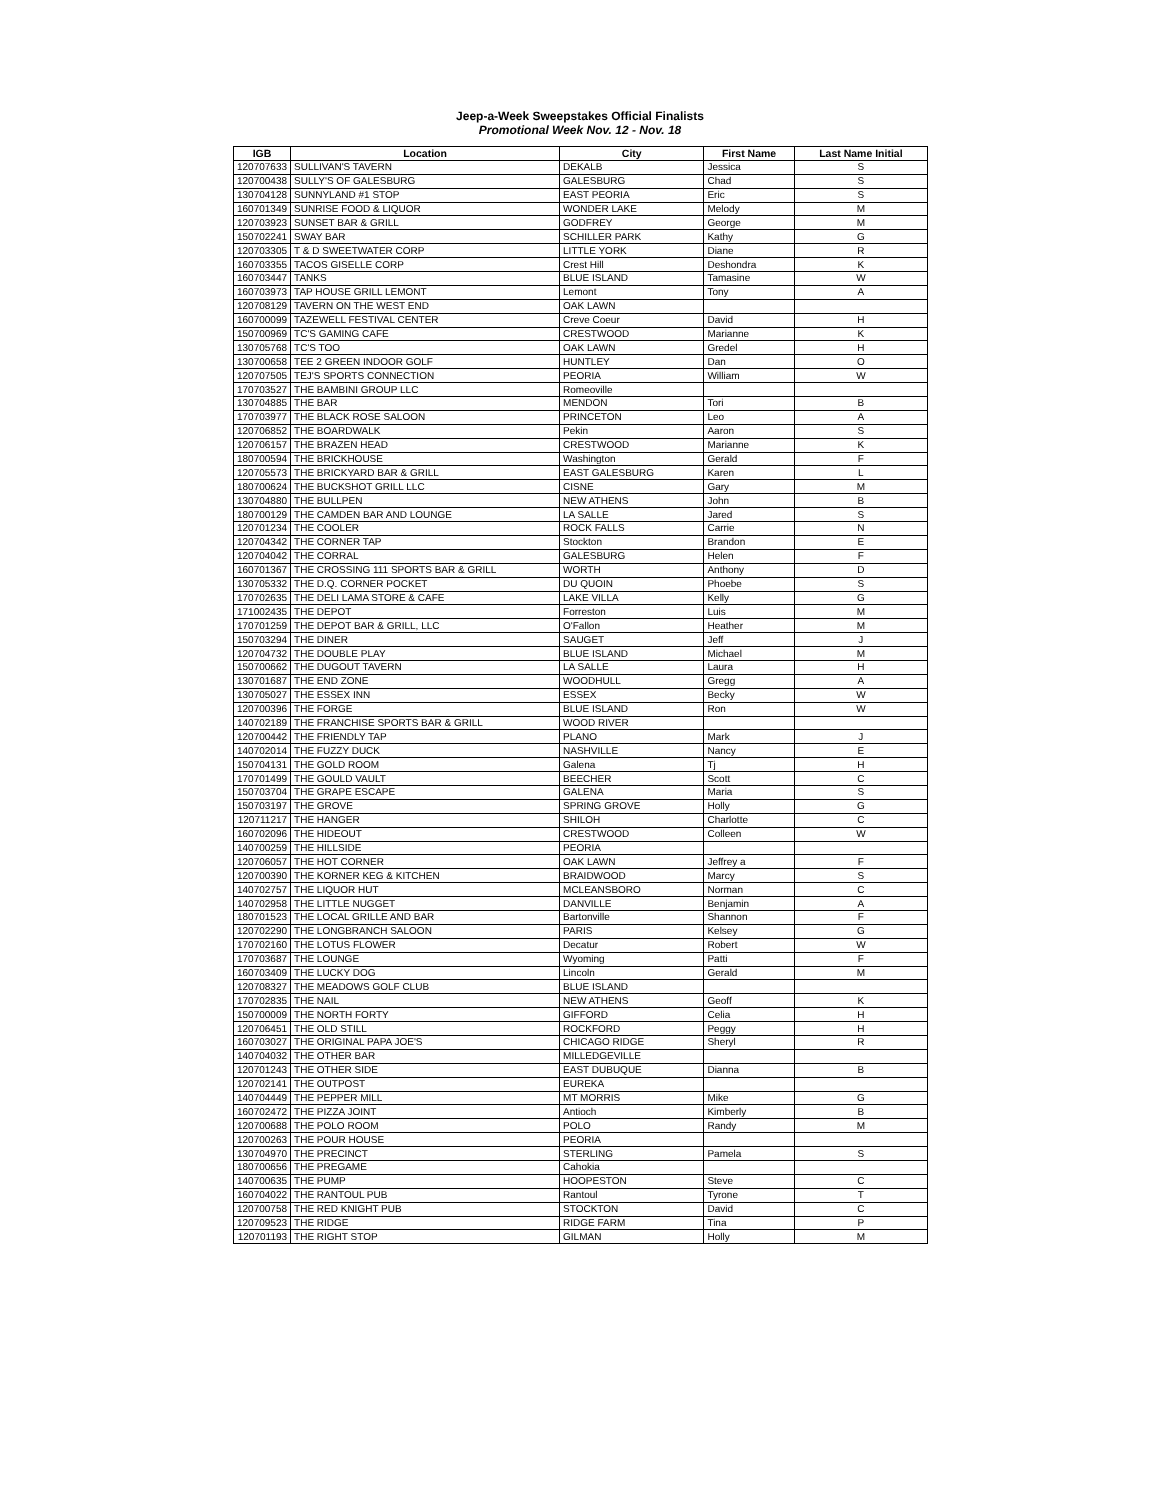Jeep-a-Week Sweepstakes Official Finalists
Promotional Week Nov. 12 - Nov. 18
| IGB | Location | City | First Name | Last Name Initial |
| --- | --- | --- | --- | --- |
| 120707633 | SULLIVAN'S TAVERN | DEKALB | Jessica | S |
| 120700438 | SULLY'S OF GALESBURG | GALESBURG | Chad | S |
| 130704128 | SUNNYLAND #1 STOP | EAST PEORIA | Eric | S |
| 160701349 | SUNRISE FOOD & LIQUOR | WONDER LAKE | Melody | M |
| 120703923 | SUNSET BAR & GRILL | GODFREY | George | M |
| 150702241 | SWAY BAR | SCHILLER PARK | Kathy | G |
| 120703305 | T & D SWEETWATER CORP | LITTLE YORK | Diane | R |
| 160703355 | TACOS GISELLE CORP | Crest Hill | Deshondra | K |
| 160703447 | TANKS | BLUE ISLAND | Tamasine | W |
| 160703973 | TAP HOUSE GRILL LEMONT | Lemont | Tony | A |
| 120708129 | TAVERN ON THE WEST END | OAK LAWN | | |
| 160700099 | TAZEWELL FESTIVAL CENTER | Creve Coeur | David | H |
| 150700969 | TC'S GAMING CAFE | CRESTWOOD | Marianne | K |
| 130705768 | TC'S TOO | OAK LAWN | Gredel | H |
| 130700658 | TEE 2 GREEN INDOOR GOLF | HUNTLEY | Dan | O |
| 120707505 | TEJ'S SPORTS CONNECTION | PEORIA | William | W |
| 170703527 | THE BAMBINI GROUP LLC | Romeoville | | |
| 130704885 | THE BAR | MENDON | Tori | B |
| 170703977 | THE BLACK ROSE SALOON | PRINCETON | Leo | A |
| 120706852 | THE BOARDWALK | Pekin | Aaron | S |
| 120706157 | THE BRAZEN HEAD | CRESTWOOD | Marianne | K |
| 180700594 | THE BRICKHOUSE | Washington | Gerald | F |
| 120705573 | THE BRICKYARD BAR & GRILL | EAST GALESBURG | Karen | L |
| 180700624 | THE BUCKSHOT GRILL LLC | CISNE | Gary | M |
| 130704880 | THE BULLPEN | NEW ATHENS | John | B |
| 180700129 | THE CAMDEN BAR AND LOUNGE | LA SALLE | Jared | S |
| 120701234 | THE COOLER | ROCK FALLS | Carrie | N |
| 120704342 | THE CORNER TAP | Stockton | Brandon | E |
| 120704042 | THE CORRAL | GALESBURG | Helen | F |
| 160701367 | THE CROSSING 111 SPORTS BAR & GRILL | WORTH | Anthony | D |
| 130705332 | THE D.Q. CORNER POCKET | DU QUOIN | Phoebe | S |
| 170702635 | THE DELI LAMA STORE & CAFE | LAKE VILLA | Kelly | G |
| 171002435 | THE DEPOT | Forreston | Luis | M |
| 170701259 | THE DEPOT BAR & GRILL, LLC | O'Fallon | Heather | M |
| 150703294 | THE DINER | SAUGET | Jeff | J |
| 120704732 | THE DOUBLE PLAY | BLUE ISLAND | Michael | M |
| 150700662 | THE DUGOUT TAVERN | LA SALLE | Laura | H |
| 130701687 | THE END ZONE | WOODHULL | Gregg | A |
| 130705027 | THE ESSEX INN | ESSEX | Becky | W |
| 120700396 | THE FORGE | BLUE ISLAND | Ron | W |
| 140702189 | THE FRANCHISE SPORTS BAR & GRILL | WOOD RIVER | | |
| 120700442 | THE FRIENDLY TAP | PLANO | Mark | J |
| 140702014 | THE FUZZY DUCK | NASHVILLE | Nancy | E |
| 150704131 | THE GOLD ROOM | Galena | Tj | H |
| 170701499 | THE GOULD VAULT | BEECHER | Scott | C |
| 150703704 | THE GRAPE ESCAPE | GALENA | Maria | S |
| 150703197 | THE GROVE | SPRING GROVE | Holly | G |
| 120711217 | THE HANGER | SHILOH | Charlotte | C |
| 160702096 | THE HIDEOUT | CRESTWOOD | Colleen | W |
| 140700259 | THE HILLSIDE | PEORIA | | |
| 120706057 | THE HOT CORNER | OAK LAWN | Jeffrey a | F |
| 120700390 | THE KORNER KEG & KITCHEN | BRAIDWOOD | Marcy | S |
| 140702757 | THE LIQUOR HUT | MCLEANSBORO | Norman | C |
| 140702958 | THE LITTLE NUGGET | DANVILLE | Benjamin | A |
| 180701523 | THE LOCAL GRILLE AND BAR | Bartonville | Shannon | F |
| 120702290 | THE LONGBRANCH SALOON | PARIS | Kelsey | G |
| 170702160 | THE LOTUS FLOWER | Decatur | Robert | W |
| 170703687 | THE LOUNGE | Wyoming | Patti | F |
| 160703409 | THE LUCKY DOG | Lincoln | Gerald | M |
| 120708327 | THE MEADOWS GOLF CLUB | BLUE ISLAND | | |
| 170702835 | THE NAIL | NEW ATHENS | Geoff | K |
| 150700009 | THE NORTH FORTY | GIFFORD | Celia | H |
| 120706451 | THE OLD STILL | ROCKFORD | Peggy | H |
| 160703027 | THE ORIGINAL PAPA JOE'S | CHICAGO RIDGE | Sheryl | R |
| 140704032 | THE OTHER BAR | MILLEDGEVILLE | | |
| 120701243 | THE OTHER SIDE | EAST DUBUQUE | Dianna | B |
| 120702141 | THE OUTPOST | EUREKA | | |
| 140704449 | THE PEPPER MILL | MT MORRIS | Mike | G |
| 160702472 | THE PIZZA JOINT | Antioch | Kimberly | B |
| 120700688 | THE POLO ROOM | POLO | Randy | M |
| 120700263 | THE POUR HOUSE | PEORIA | | |
| 130704970 | THE PRECINCT | STERLING | Pamela | S |
| 180700656 | THE PREGAME | Cahokia | | |
| 140700635 | THE PUMP | HOOPESTON | Steve | C |
| 160704022 | THE RANTOUL PUB | Rantoul | Tyrone | T |
| 120700758 | THE RED KNIGHT PUB | STOCKTON | David | C |
| 120709523 | THE RIDGE | RIDGE FARM | Tina | P |
| 120701193 | THE RIGHT STOP | GILMAN | Holly | M |